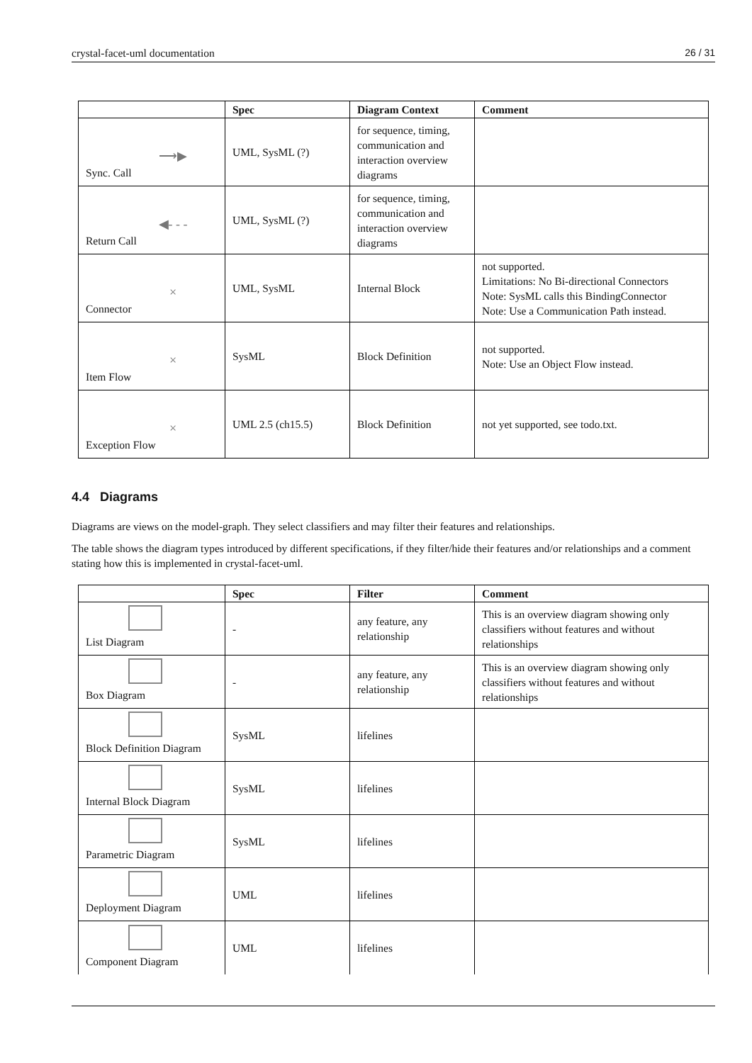crystal-facet-uml documentation 26 / 31
| | Spec | Diagram Context | Comment |
| --- | --- | --- | --- |
| ⟶▶ Sync. Call | UML, SysML (?) | for sequence, timing, communication and interaction overview diagrams | |
| ◀- - - Return Call | UML, SysML (?) | for sequence, timing, communication and interaction overview diagrams | |
| × Connector | UML, SysML | Internal Block | not supported. Limitations: No Bi-directional Connectors Note: SysML calls this BindingConnector Note: Use a Communication Path instead. |
| × Item Flow | SysML | Block Definition | not supported. Note: Use an Object Flow instead. |
| × Exception Flow | UML 2.5 (ch15.5) | Block Definition | not yet supported, see todo.txt. |
4.4 Diagrams
Diagrams are views on the model-graph. They select classifiers and may filter their features and relationships.
The table shows the diagram types introduced by different specifications, if they filter/hide their features and/or relationships and a comment stating how this is implemented in crystal-facet-uml.
| | Spec | Filter | Comment |
| --- | --- | --- | --- |
| List Diagram | - | any feature, any relationship | This is an overview diagram showing only classifiers without features and without relationships |
| Box Diagram | - | any feature, any relationship | This is an overview diagram showing only classifiers without features and without relationships |
| Block Definition Diagram | SysML | lifelines | |
| Internal Block Diagram | SysML | lifelines | |
| Parametric Diagram | SysML | lifelines | |
| Deployment Diagram | UML | lifelines | |
| Component Diagram | UML | lifelines | |